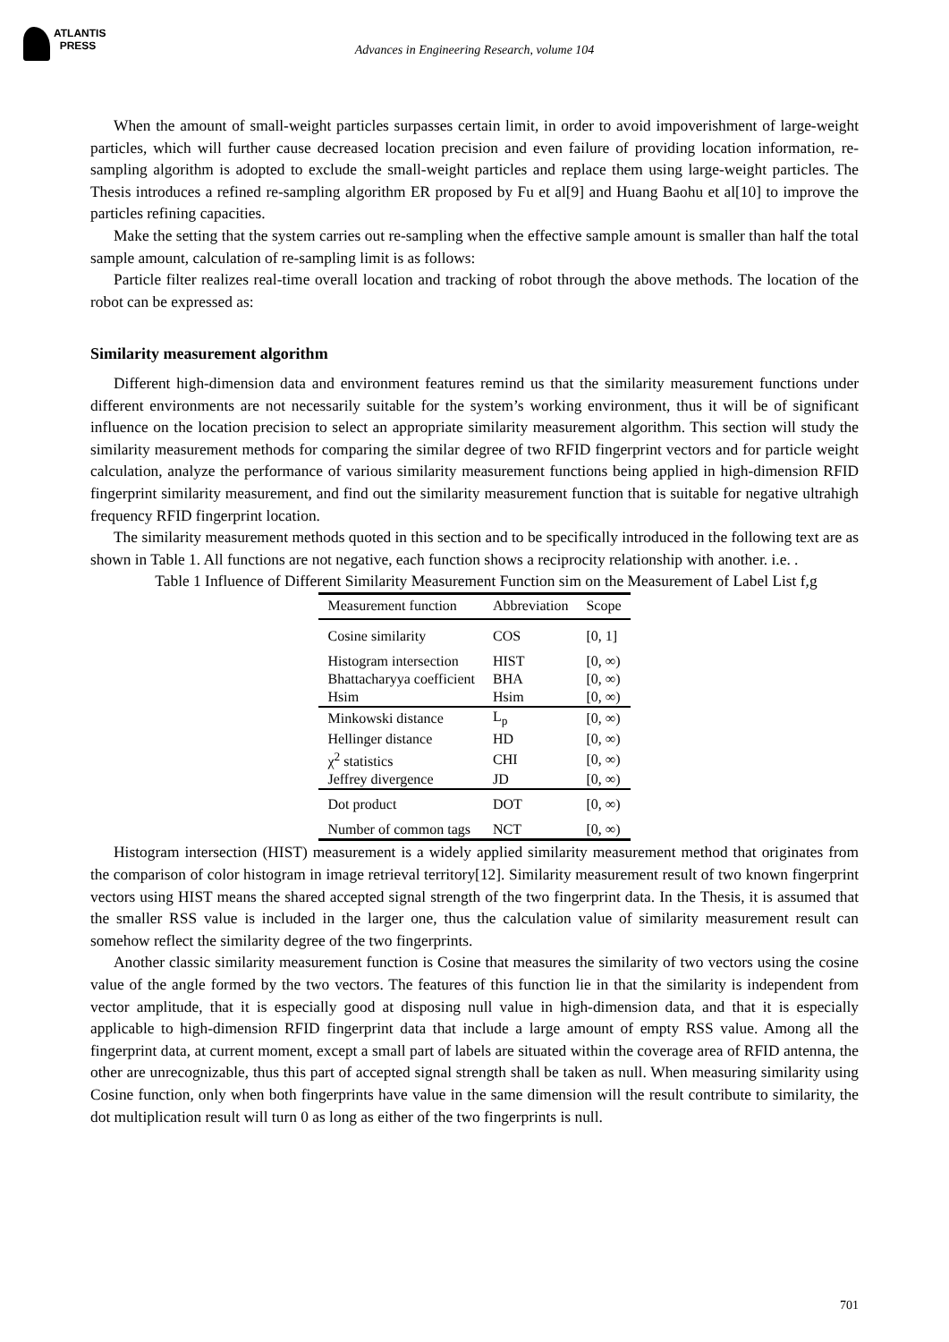ATLANTIS
PRESS
Advances in Engineering Research, volume 104
When the amount of small-weight particles surpasses certain limit, in order to avoid impoverishment of large-weight particles, which will further cause decreased location precision and even failure of providing location information, re-sampling algorithm is adopted to exclude the small-weight particles and replace them using large-weight particles. The Thesis introduces a refined re-sampling algorithm ER proposed by Fu et al[9] and Huang Baohu et al[10] to improve the particles refining capacities.
Make the setting that the system carries out re-sampling when the effective sample amount is smaller than half the total sample amount, calculation of re-sampling limit is as follows:
Particle filter realizes real-time overall location and tracking of robot through the above methods. The location of the robot can be expressed as:
Similarity measurement algorithm
Different high-dimension data and environment features remind us that the similarity measurement functions under different environments are not necessarily suitable for the system’s working environment, thus it will be of significant influence on the location precision to select an appropriate similarity measurement algorithm. This section will study the similarity measurement methods for comparing the similar degree of two RFID fingerprint vectors and for particle weight calculation, analyze the performance of various similarity measurement functions being applied in high-dimension RFID fingerprint similarity measurement, and find out the similarity measurement function that is suitable for negative ultrahigh frequency RFID fingerprint location.
The similarity measurement methods quoted in this section and to be specifically introduced in the following text are as shown in Table 1. All functions are not negative, each function shows a reciprocity relationship with another. i.e. .
Table 1 Influence of Different Similarity Measurement Function sim on the Measurement of Label List f,g
| Measurement function | Abbreviation | Scope |
| --- | --- | --- |
| Cosine similarity | COS | [0, 1] |
| Histogram intersection | HIST | [0, ∞) |
| Bhattacharyya coefficient | BHA | [0, ∞) |
| Hsim | Hsim | [0, ∞) |
| Minkowski distance | L<sub>p</sub> | [0, ∞) |
| Hellinger distance | HD | [0, ∞) |
| χ<sup>2</sup> statistics | CHI | [0, ∞) |
| Jeffrey divergence | JD | [0, ∞) |
| Dot product | DOT | [0, ∞) |
| Number of common tags | NCT | [0, ∞) |
Histogram intersection (HIST) measurement is a widely applied similarity measurement method that originates from the comparison of color histogram in image retrieval territory[12]. Similarity measurement result of two known fingerprint vectors using HIST means the shared accepted signal strength of the two fingerprint data. In the Thesis, it is assumed that the smaller RSS value is included in the larger one, thus the calculation value of similarity measurement result can somehow reflect the similarity degree of the two fingerprints.
Another classic similarity measurement function is Cosine that measures the similarity of two vectors using the cosine value of the angle formed by the two vectors. The features of this function lie in that the similarity is independent from vector amplitude, that it is especially good at disposing null value in high-dimension data, and that it is especially applicable to high-dimension RFID fingerprint data that include a large amount of empty RSS value. Among all the fingerprint data, at current moment, except a small part of labels are situated within the coverage area of RFID antenna, the other are unrecognizable, thus this part of accepted signal strength shall be taken as null. When measuring similarity using Cosine function, only when both fingerprints have value in the same dimension will the result contribute to similarity, the dot multiplication result will turn 0 as long as either of the two fingerprints is null.
701